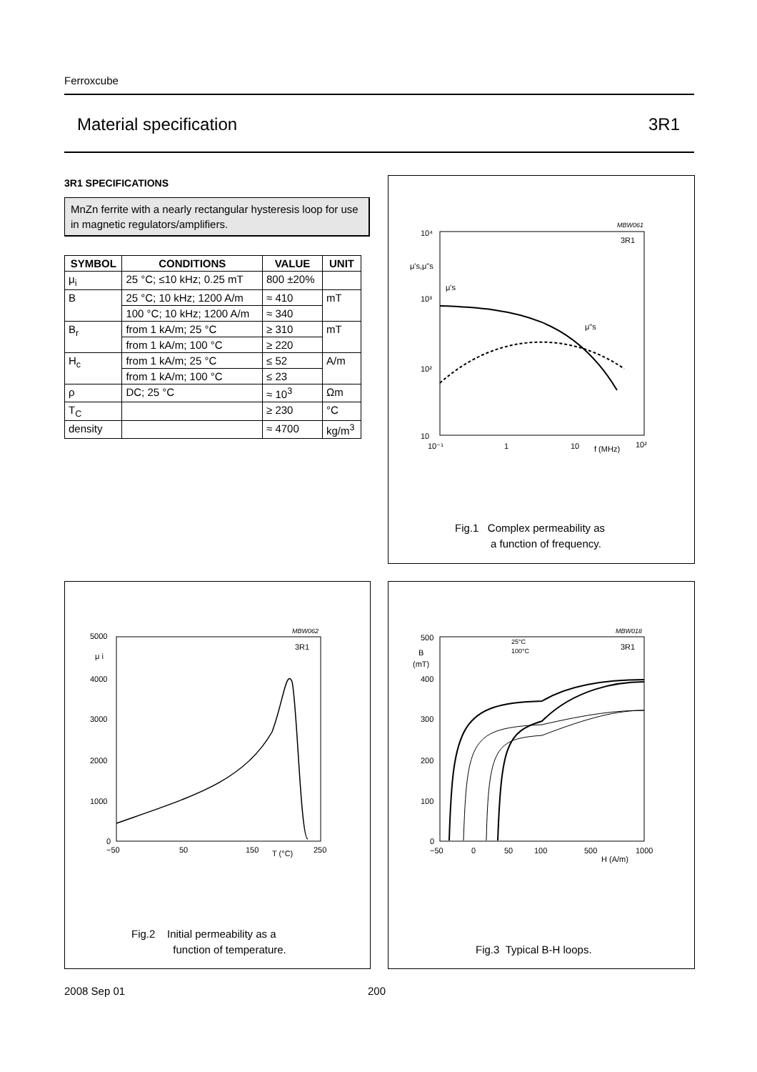Ferroxcube
Material specification 3R1
3R1 SPECIFICATIONS
MnZn ferrite with a nearly rectangular hysteresis loop for use in magnetic regulators/amplifiers.
| SYMBOL | CONDITIONS | VALUE | UNIT |
| --- | --- | --- | --- |
| μ<sub>i</sub> | 25 °C; ≤10 kHz; 0.25 mT | 800 ±20% | |
| B | 25 °C; 10 kHz; 1200 A/m | ≈ 410 | mT |
| | 100 °C; 10 kHz; 1200 A/m | ≈ 340 | |
| B<sub>r</sub> | from 1 kA/m; 25 °C | ≥ 310 | mT |
| | from 1 kA/m; 100 °C | ≥ 220 | |
| H<sub>c</sub> | from 1 kA/m; 25 °C | ≤ 52 | A/m |
| | from 1 kA/m; 100 °C | ≤ 23 | |
| ρ | DC; 25 °C | ≈ 10<sup>3</sup> | Ωm |
| T<sub>C</sub> | | ≥ 230 | °C |
| density | | ≈ 4700 | kg/m<sup>3</sup> |
MBW061
10⁴
μ's,μ"s
10³
10²
10
10⁻¹
1
10
f (MHz)
10²
μ's
μ"s
3R1
Fig.1 Complex permeability as
a function of frequency.
MBW062
5000
μ i
4000
3000
2000
1000
0
−50
50
150
T (°C)
250
3R1
Fig.2 Initial permeability as a
function of temperature.
MBW018
500
B
(mT)
400
300
200
100
0
−50
0
50
100
500
1000
H (A/m)
25°C
100°C
3R1
Fig.3 Typical B-H loops.
2008 Sep 01 200